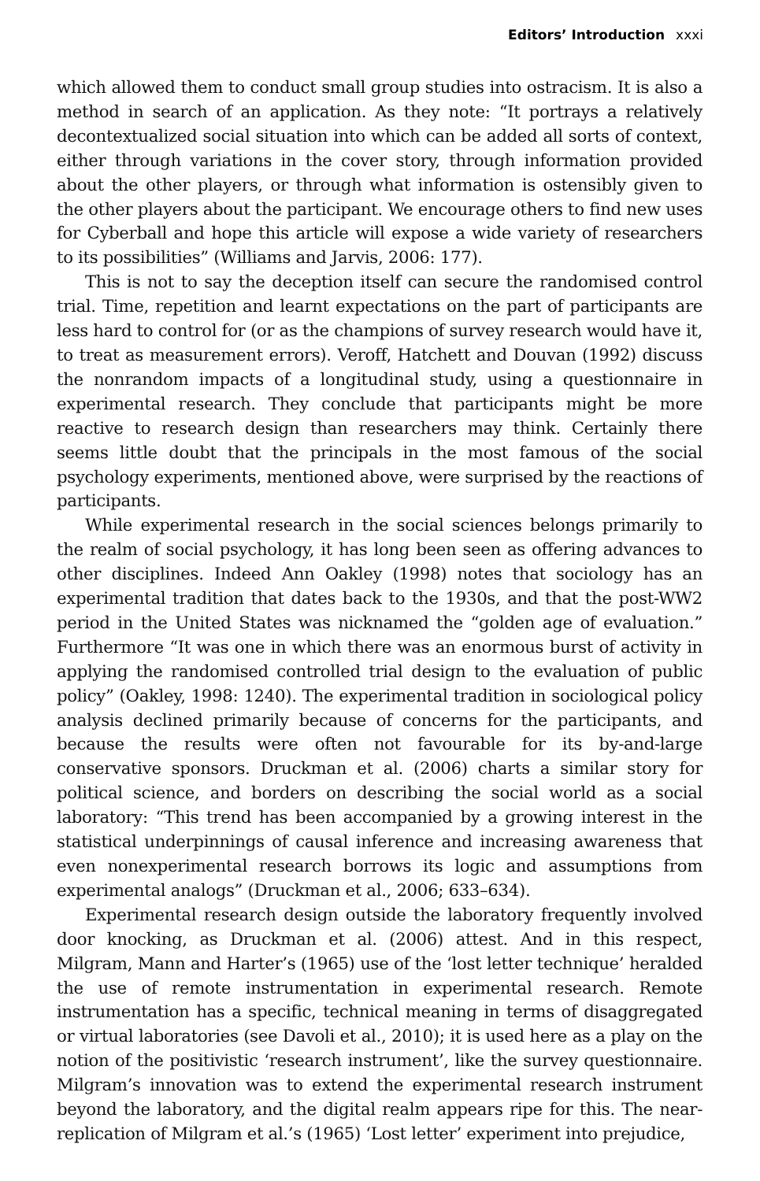Editors’ Introduction xxxi
which allowed them to conduct small group studies into ostracism. It is also a method in search of an application. As they note: “It portrays a relatively decontextualized social situation into which can be added all sorts of context, either through variations in the cover story, through information provided about the other players, or through what information is ostensibly given to the other players about the participant. We encourage others to find new uses for Cyberball and hope this article will expose a wide variety of researchers to its possibilities” (Williams and Jarvis, 2006: 177).
This is not to say the deception itself can secure the randomised control trial. Time, repetition and learnt expectations on the part of participants are less hard to control for (or as the champions of survey research would have it, to treat as measurement errors). Veroff, Hatchett and Douvan (1992) discuss the nonrandom impacts of a longitudinal study, using a questionnaire in experimental research. They conclude that participants might be more reactive to research design than researchers may think. Certainly there seems little doubt that the principals in the most famous of the social psychology experiments, mentioned above, were surprised by the reactions of participants.
While experimental research in the social sciences belongs primarily to the realm of social psychology, it has long been seen as offering advances to other disciplines. Indeed Ann Oakley (1998) notes that sociology has an experimental tradition that dates back to the 1930s, and that the post-WW2 period in the United States was nicknamed the “golden age of evaluation.” Furthermore “It was one in which there was an enormous burst of activity in applying the randomised controlled trial design to the evaluation of public policy” (Oakley, 1998: 1240). The experimental tradition in sociological policy analysis declined primarily because of concerns for the participants, and because the results were often not favourable for its by-and-large conservative sponsors. Druckman et al. (2006) charts a similar story for political science, and borders on describing the social world as a social laboratory: “This trend has been accompanied by a growing interest in the statistical underpinnings of causal inference and increasing awareness that even nonexperimental research borrows its logic and assumptions from experimental analogs” (Druckman et al., 2006; 633–634).
Experimental research design outside the laboratory frequently involved door knocking, as Druckman et al. (2006) attest. And in this respect, Milgram, Mann and Harter’s (1965) use of the ‘lost letter technique’ heralded the use of remote instrumentation in experimental research. Remote instrumentation has a specific, technical meaning in terms of disaggregated or virtual laboratories (see Davoli et al., 2010); it is used here as a play on the notion of the positivistic ‘research instrument’, like the survey questionnaire. Milgram’s innovation was to extend the experimental research instrument beyond the laboratory, and the digital realm appears ripe for this. The near-replication of Milgram et al.’s (1965) ‘Lost letter’ experiment into prejudice,